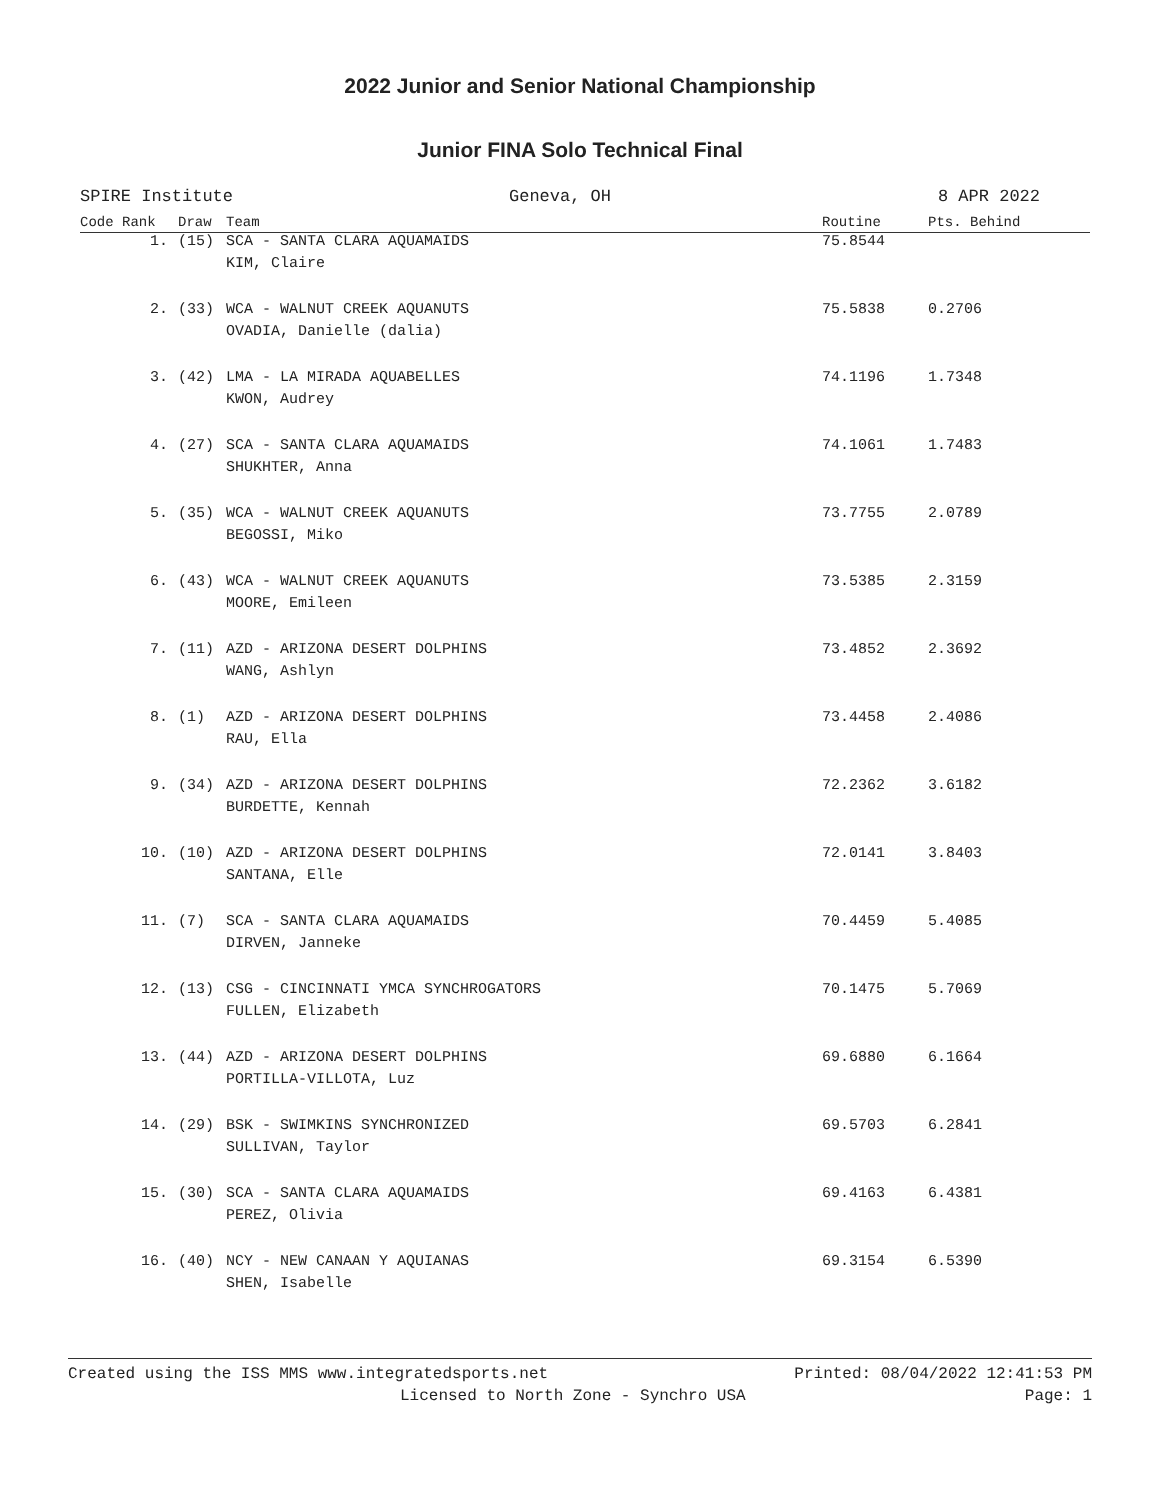2022 Junior and Senior National Championship
Junior FINA Solo Technical Final
SPIRE Institute Geneva, OH 8 APR 2022
| Code Rank | Draw | Team | Routine | Pts. Behind |
| --- | --- | --- | --- | --- |
| 1. | (15) | SCA - SANTA CLARA AQUAMAIDS | 75.8544 | |
| | | KIM, Claire | | |
| 2. | (33) | WCA - WALNUT CREEK AQUANUTS | 75.5838 | 0.2706 |
| | | OVADIA, Danielle (dalia) | | |
| 3. | (42) | LMA - LA MIRADA AQUABELLES | 74.1196 | 1.7348 |
| | | KWON, Audrey | | |
| 4. | (27) | SCA - SANTA CLARA AQUAMAIDS | 74.1061 | 1.7483 |
| | | SHUKHTER, Anna | | |
| 5. | (35) | WCA - WALNUT CREEK AQUANUTS | 73.7755 | 2.0789 |
| | | BEGOSSI, Miko | | |
| 6. | (43) | WCA - WALNUT CREEK AQUANUTS | 73.5385 | 2.3159 |
| | | MOORE, Emileen | | |
| 7. | (11) | AZD - ARIZONA DESERT DOLPHINS | 73.4852 | 2.3692 |
| | | WANG, Ashlyn | | |
| 8. | (1) | AZD - ARIZONA DESERT DOLPHINS | 73.4458 | 2.4086 |
| | | RAU, Ella | | |
| 9. | (34) | AZD - ARIZONA DESERT DOLPHINS | 72.2362 | 3.6182 |
| | | BURDETTE, Kennah | | |
| 10. | (10) | AZD - ARIZONA DESERT DOLPHINS | 72.0141 | 3.8403 |
| | | SANTANA, Elle | | |
| 11. | (7) | SCA - SANTA CLARA AQUAMAIDS | 70.4459 | 5.4085 |
| | | DIRVEN, Janneke | | |
| 12. | (13) | CSG - CINCINNATI YMCA SYNCHROGATORS | 70.1475 | 5.7069 |
| | | FULLEN, Elizabeth | | |
| 13. | (44) | AZD - ARIZONA DESERT DOLPHINS | 69.6880 | 6.1664 |
| | | PORTILLA-VILLOTA, Luz | | |
| 14. | (29) | BSK - SWIMKINS SYNCHRONIZED | 69.5703 | 6.2841 |
| | | SULLIVAN, Taylor | | |
| 15. | (30) | SCA - SANTA CLARA AQUAMAIDS | 69.4163 | 6.4381 |
| | | PEREZ, Olivia | | |
| 16. | (40) | NCY - NEW CANAAN Y AQUIANAS | 69.3154 | 6.5390 |
| | | SHEN, Isabelle | | |
Created using the ISS MMS www.integratedsports.net Printed: 08/04/2022 12:41:53 PM
Licensed to North Zone - Synchro USA Page: 1